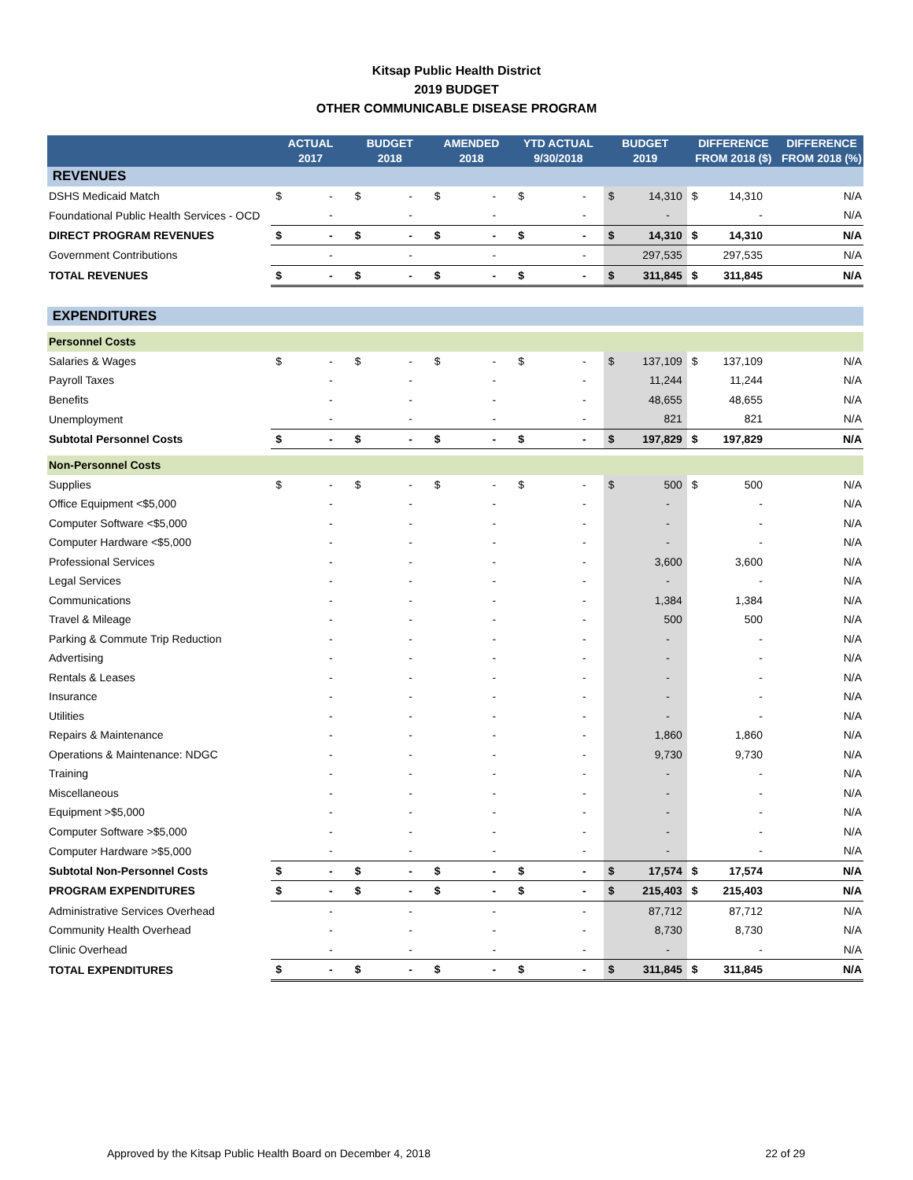Kitsap Public Health District
2019 BUDGET
OTHER COMMUNICABLE DISEASE PROGRAM
| | ACTUAL 2017 | | BUDGET 2018 | | AMENDED 2018 | | YTD ACTUAL 9/30/2018 | | BUDGET 2019 | | DIFFERENCE FROM 2018 ($) | | DIFFERENCE FROM 2018 (%) |
| --- | --- | --- | --- | --- | --- | --- | --- | --- | --- | --- | --- | --- | --- |
| REVENUES | | | | | | | | | | | | | |
| DSHS Medicaid Match | $ | - | $ | - | $ | - | $ | - | $ | 14,310 | $ | 14,310 | N/A |
| Foundational Public Health Services - OCD | | - | | - | | - | | - | | - | | - | N/A |
| DIRECT PROGRAM REVENUES | $ | - | $ | - | $ | - | $ | - | $ | 14,310 | $ | 14,310 | N/A |
| Government Contributions | | - | | - | | - | | - | | 297,535 | | 297,535 | N/A |
| TOTAL REVENUES | $ | - | $ | - | $ | - | $ | - | $ | 311,845 | $ | 311,845 | N/A |
| EXPENDITURES | | | | | | | | | | | | | |
| Personnel Costs | | | | | | | | | | | | | |
| Salaries & Wages | $ | - | $ | - | $ | - | $ | - | $ | 137,109 | $ | 137,109 | N/A |
| Payroll Taxes | | - | | - | | - | | - | | 11,244 | | 11,244 | N/A |
| Benefits | | - | | - | | - | | - | | 48,655 | | 48,655 | N/A |
| Unemployment | | - | | - | | - | | - | | 821 | | 821 | N/A |
| Subtotal Personnel Costs | $ | - | $ | - | $ | - | $ | - | $ | 197,829 | $ | 197,829 | N/A |
| Non-Personnel Costs | | | | | | | | | | | | | |
| Supplies | $ | - | $ | - | $ | - | $ | - | $ | 500 | $ | 500 | N/A |
| Office Equipment <$5,000 | | - | | - | | - | | - | | - | | - | N/A |
| Computer Software <$5,000 | | - | | - | | - | | - | | - | | - | N/A |
| Computer Hardware <$5,000 | | - | | - | | - | | - | | - | | - | N/A |
| Professional Services | | - | | - | | - | | - | | 3,600 | | 3,600 | N/A |
| Legal Services | | - | | - | | - | | - | | - | | - | N/A |
| Communications | | - | | - | | - | | - | | 1,384 | | 1,384 | N/A |
| Travel & Mileage | | - | | - | | - | | - | | 500 | | 500 | N/A |
| Parking & Commute Trip Reduction | | - | | - | | - | | - | | - | | - | N/A |
| Advertising | | - | | - | | - | | - | | - | | - | N/A |
| Rentals & Leases | | - | | - | | - | | - | | - | | - | N/A |
| Insurance | | - | | - | | - | | - | | - | | - | N/A |
| Utilities | | - | | - | | - | | - | | - | | - | N/A |
| Repairs & Maintenance | | - | | - | | - | | - | | 1,860 | | 1,860 | N/A |
| Operations & Maintenance: NDGC | | - | | - | | - | | - | | 9,730 | | 9,730 | N/A |
| Training | | - | | - | | - | | - | | - | | - | N/A |
| Miscellaneous | | - | | - | | - | | - | | - | | - | N/A |
| Equipment >$5,000 | | - | | - | | - | | - | | - | | - | N/A |
| Computer Software >$5,000 | | - | | - | | - | | - | | - | | - | N/A |
| Computer Hardware >$5,000 | | - | | - | | - | | - | | - | | - | N/A |
| Subtotal Non-Personnel Costs | $ | - | $ | - | $ | - | $ | - | $ | 17,574 | $ | 17,574 | N/A |
| PROGRAM EXPENDITURES | $ | - | $ | - | $ | - | $ | - | $ | 215,403 | $ | 215,403 | N/A |
| Administrative Services Overhead | | - | | - | | - | | - | | 87,712 | | 87,712 | N/A |
| Community Health Overhead | | - | | - | | - | | - | | 8,730 | | 8,730 | N/A |
| Clinic Overhead | | - | | - | | - | | - | | - | | - | N/A |
| TOTAL EXPENDITURES | $ | - | $ | - | $ | - | $ | - | $ | 311,845 | $ | 311,845 | N/A |
Approved by the Kitsap Public Health Board on December 4, 2018 22 of 29